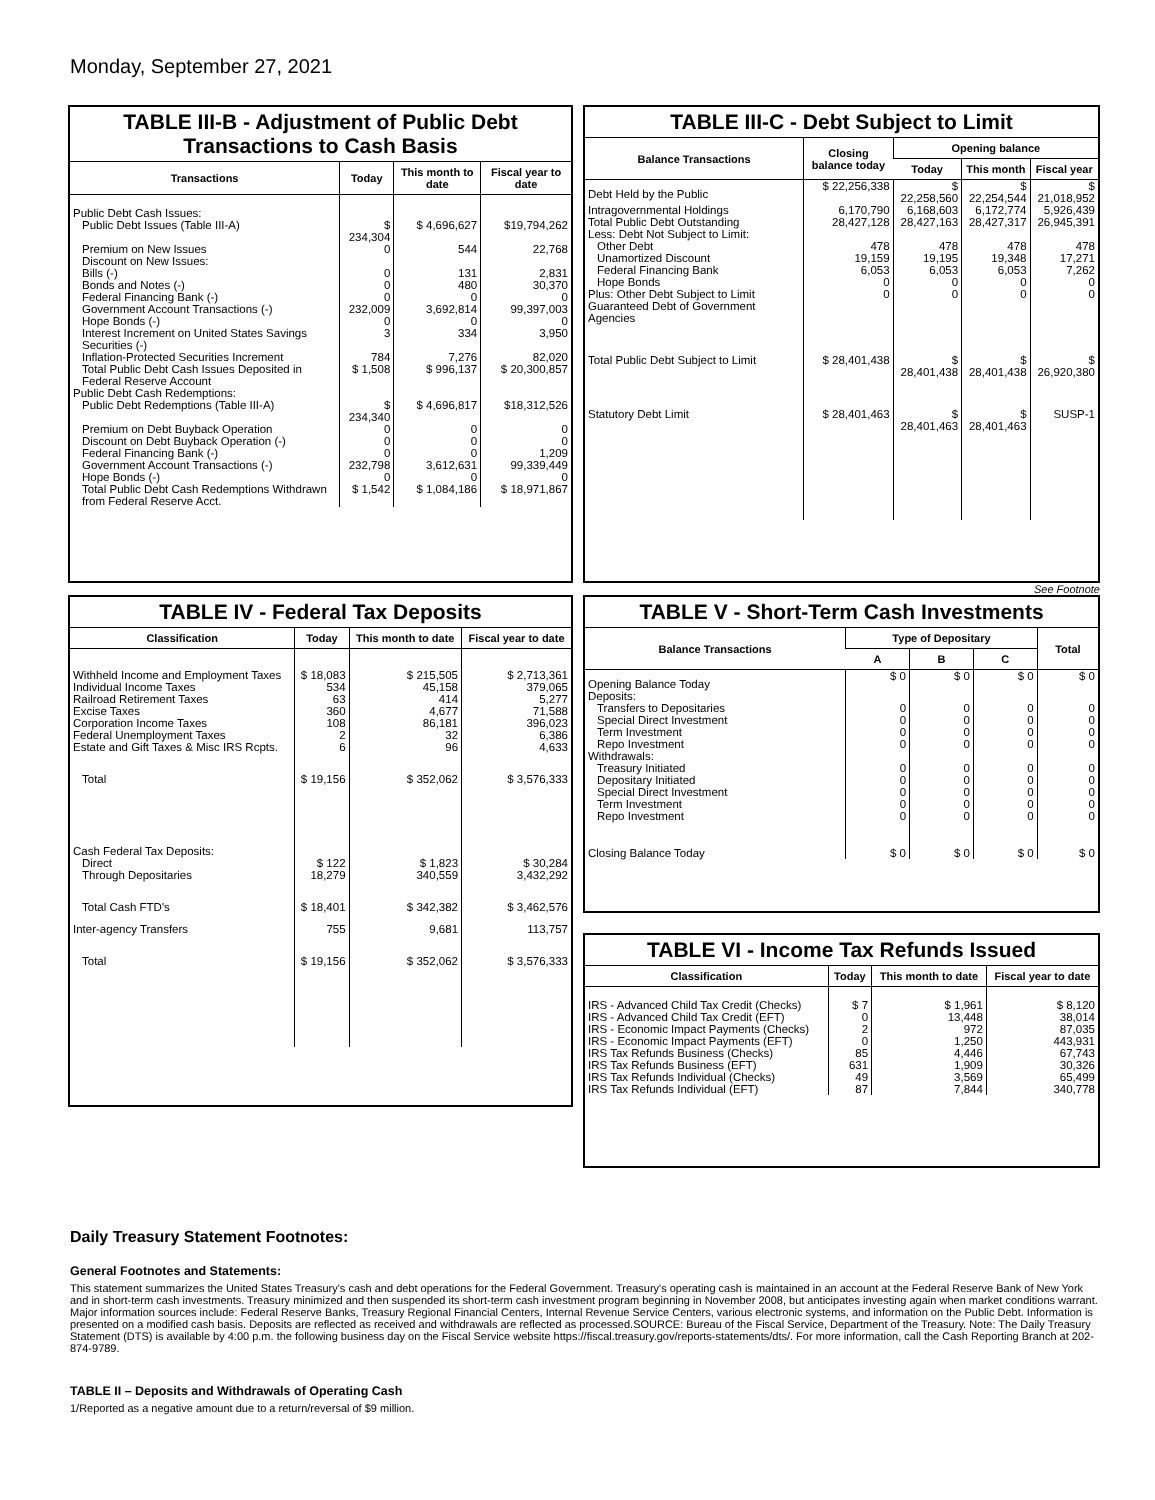Monday, September 27, 2021
TABLE III-B - Adjustment of Public Debt Transactions to Cash Basis
| Transactions | Today | This month to date | Fiscal year to date |
| --- | --- | --- | --- |
| Public Debt Cash Issues: | | | |
| Public Debt Issues (Table III-A) | $ 234,304 | $ 4,696,627 | $19,794,262 |
| Premium on New Issues | 0 | 544 | 22,768 |
| Discount on New Issues: | | | |
| Bills (-) | 0 | 131 | 2,831 |
| Bonds and Notes (-) | 0 | 480 | 30,370 |
| Federal Financing Bank (-) | 0 | 0 | 0 |
| Government Account Transactions (-) | 232,009 | 3,692,814 | 99,397,003 |
| Hope Bonds (-) | 0 | 0 | 0 |
| Interest Increment on United States Savings Securities (-) | 3 | 334 | 3,950 |
| Inflation-Protected Securities Increment | 784 | 7,276 | 82,020 |
| Total Public Debt Cash Issues Deposited in Federal Reserve Account | $ 1,508 | $ 996,137 | $ 20,300,857 |
| Public Debt Cash Redemptions: | | | |
| Public Debt Redemptions (Table III-A) | $ 234,340 | $ 4,696,817 | $18,312,526 |
| Premium on Debt Buyback Operation | 0 | 0 | 0 |
| Discount on Debt Buyback Operation (-) | 0 | 0 | 0 |
| Federal Financing Bank (-) | 0 | 0 | 1,209 |
| Government Account Transactions (-) | 232,798 | 3,612,631 | 99,339,449 |
| Hope Bonds (-) | 0 | 0 | 0 |
| Total Public Debt Cash Redemptions Withdrawn from Federal Reserve Acct. | $ 1,542 | $ 1,084,186 | $ 18,971,867 |
TABLE III-C - Debt Subject to Limit
| Balance Transactions | Closing balance today | Opening balance | | |
| --- | --- | --- | --- | --- |
| | | Today | This month | Fiscal year |
| Debt Held by the Public | $ 22,256,338 | $ 22,258,560 | $ 22,254,544 | $ 21,018,952 |
| Intragovernmental Holdings | 6,170,790 | 6,168,603 | 6,172,774 | 5,926,439 |
| Total Public Debt Outstanding | 28,427,128 | 28,427,163 | 28,427,317 | 26,945,391 |
| Less: Debt Not Subject to Limit: | | | | |
| Other Debt | 478 | 478 | 478 | 478 |
| Unamortized Discount | 19,159 | 19,195 | 19,348 | 17,271 |
| Federal Financing Bank | 6,053 | 6,053 | 6,053 | 7,262 |
| Hope Bonds | 0 | 0 | 0 | 0 |
| Plus: Other Debt Subject to Limit Guaranteed Debt of Government Agencies | 0 | 0 | 0 | 0 |
| Total Public Debt Subject to Limit | $ 28,401,438 | $ 28,401,438 | $ 28,401,438 | $ 26,920,380 |
| Statutory Debt Limit | $ 28,401,463 | $ 28,401,463 | $ 28,401,463 | SUSP-1 |
See Footnote
TABLE IV - Federal Tax Deposits
| Classification | Today | This month to date | Fiscal year to date |
| --- | --- | --- | --- |
| Withheld Income and Employment Taxes | $ 18,083 | $ 215,505 | $ 2,713,361 |
| Individual Income Taxes | 534 | 45,158 | 379,065 |
| Railroad Retirement Taxes | 63 | 414 | 5,277 |
| Excise Taxes | 360 | 4,677 | 71,588 |
| Corporation Income Taxes | 108 | 86,181 | 396,023 |
| Federal Unemployment Taxes | 2 | 32 | 6,386 |
| Estate and Gift Taxes & Misc IRS Rcpts. | 6 | 96 | 4,633 |
| Total | $ 19,156 | $ 352,062 | $ 3,576,333 |
| Cash Federal Tax Deposits: | | | |
| Direct | $ 122 | $ 1,823 | $ 30,284 |
| Through Depositaries | 18,279 | 340,559 | 3,432,292 |
| Total Cash FTD's | $ 18,401 | $ 342,382 | $ 3,462,576 |
| Inter-agency Transfers | 755 | 9,681 | 113,757 |
| Total | $ 19,156 | $ 352,062 | $ 3,576,333 |
TABLE V - Short-Term Cash Investments
| Balance Transactions | Type of Depositary | | | Total |
| --- | --- | --- | --- | --- |
| | A | B | C | |
| Opening Balance Today | $ 0 | $ 0 | $ 0 | $ 0 |
| Deposits: | | | | |
| Transfers to Depositaries | 0 | 0 | 0 | 0 |
| Special Direct Investment | 0 | 0 | 0 | 0 |
| Term Investment | 0 | 0 | 0 | 0 |
| Repo Investment | 0 | 0 | 0 | 0 |
| Withdrawals: | | | | |
| Treasury Initiated | 0 | 0 | 0 | 0 |
| Depositary Initiated | 0 | 0 | 0 | 0 |
| Special Direct Investment | 0 | 0 | 0 | 0 |
| Term Investment | 0 | 0 | 0 | 0 |
| Repo Investment | 0 | 0 | 0 | 0 |
| Closing Balance Today | $ 0 | $ 0 | $ 0 | $ 0 |
TABLE VI - Income Tax Refunds Issued
| Classification | Today | This month to date | Fiscal year to date |
| --- | --- | --- | --- |
| IRS - Advanced Child Tax Credit (Checks) | $ 7 | $ 1,961 | $ 8,120 |
| IRS - Advanced Child Tax Credit (EFT) | 0 | 13,448 | 38,014 |
| IRS - Economic Impact Payments (Checks) | 2 | 972 | 87,035 |
| IRS - Economic Impact Payments (EFT) | 0 | 1,250 | 443,931 |
| IRS Tax Refunds Business (Checks) | 85 | 4,446 | 67,743 |
| IRS Tax Refunds Business (EFT) | 631 | 1,909 | 30,326 |
| IRS Tax Refunds Individual (Checks) | 49 | 3,569 | 65,499 |
| IRS Tax Refunds Individual (EFT) | 87 | 7,844 | 340,778 |
Daily Treasury Statement Footnotes:
General Footnotes and Statements:
This statement summarizes the United States Treasury's cash and debt operations for the Federal Government. Treasury's operating cash is maintained in an account at the Federal Reserve Bank of New York and in short-term cash investments. Treasury minimized and then suspended its short-term cash investment program beginning in November 2008, but anticipates investing again when market conditions warrant. Major information sources include: Federal Reserve Banks, Treasury Regional Financial Centers, Internal Revenue Service Centers, various electronic systems, and information on the Public Debt. Information is presented on a modified cash basis. Deposits are reflected as received and withdrawals are reflected as processed.SOURCE: Bureau of the Fiscal Service, Department of the Treasury. Note: The Daily Treasury Statement (DTS) is available by 4:00 p.m. the following business day on the Fiscal Service website https://fiscal.treasury.gov/reports-statements/dts/. For more information, call the Cash Reporting Branch at 202-874-9789.
TABLE II – Deposits and Withdrawals of Operating Cash
1/Reported as a negative amount due to a return/reversal of $9 million.